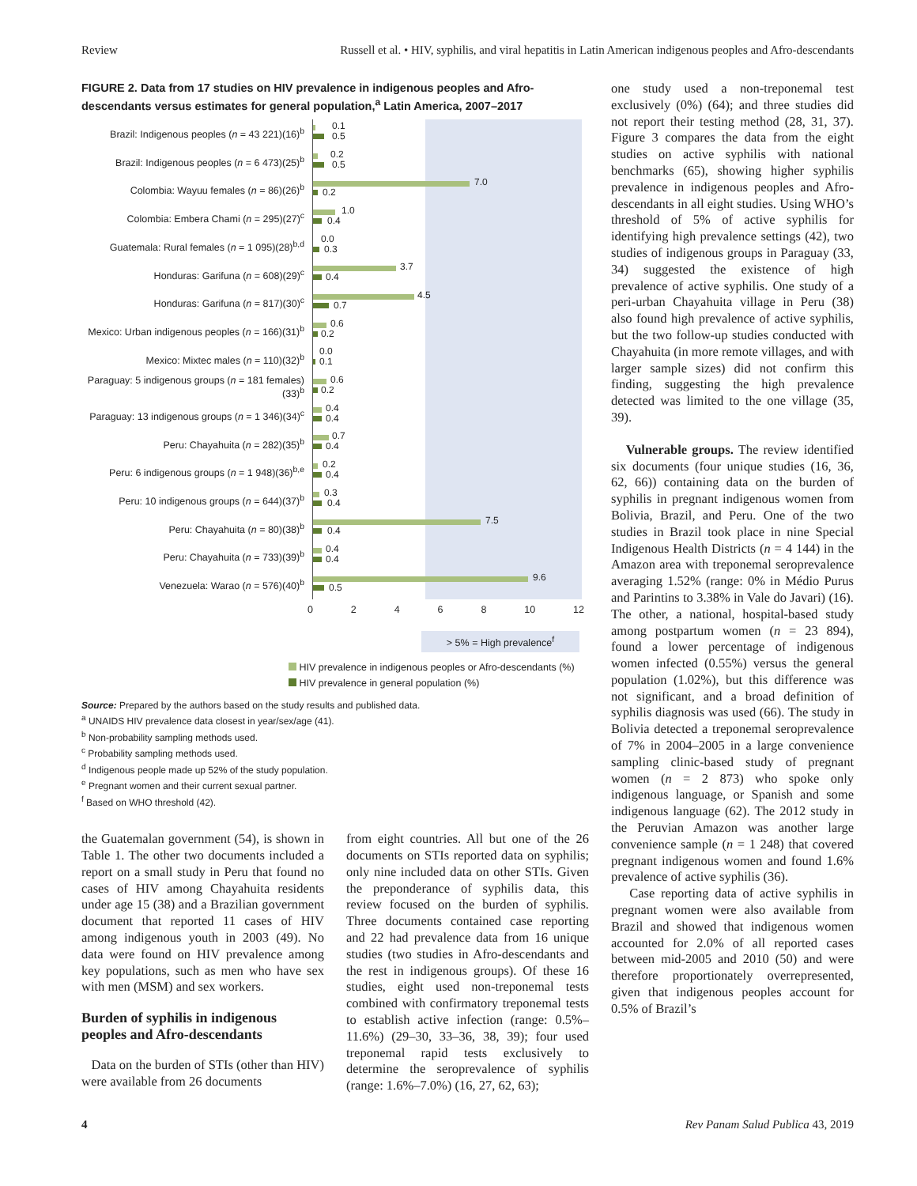Review Russell et al. • HIV, syphilis, and viral hepatitis in Latin American indigenous peoples and Afro-descendants
FIGURE 2. Data from 17 studies on HIV prevalence in indigenous peoples and Afro-descendants versus estimates for general population,<sup>a</sup> Latin America, 2007–2017
Brazil: Indigenous peoples (n = 43 221)(16)<sup>b</sup>
0.1
0.5
Brazil: Indigenous peoples (n = 6 473)(25)<sup>b</sup>
0.2
0.5
Colombia: Wayuu females (n = 86)(26)<sup>b</sup>
7.0
0.2
Colombia: Embera Chami (n = 295)(27)<sup>c</sup>
1.0
0.4
Guatemala: Rural females (n = 1 095)(28)<sup>b,d</sup>
0.0
0.3
Honduras: Garifuna (n = 608)(29)<sup>c</sup>
3.7
0.4
Honduras: Garifuna (n = 817)(30)<sup>c</sup>
4.5
0.7
Mexico: Urban indigenous peoples (n = 166)(31)<sup>b</sup>
0.6
0.2
Mexico: Mixtec males (n = 110)(32)<sup>b</sup>
0.0
0.1
Paraguay: 5 indigenous groups (n = 181 females) (33)<sup>b</sup>
0.6
0.2
Paraguay: 13 indigenous groups (n = 1 346)(34)<sup>c</sup>
0.4
0.4
Peru: Chayahuita (n = 282)(35)<sup>b</sup>
0.7
0.4
Peru: 6 indigenous groups (n = 1 948)(36)<sup>b,e</sup>
0.2
0.4
Peru: 10 indigenous groups (n = 644)(37)<sup>b</sup>
0.3
0.4
Peru: Chayahuita (n = 80)(38)<sup>b</sup>
7.5
0.4
Peru: Chayahuita (n = 733)(39)<sup>b</sup>
0.4
0.4
Venezuela: Warao (n = 576)(40)<sup>b</sup>
9.6
0.5
0 2 4 6 8 10 12
> 5% = High prevalence<sup>f</sup>
HIV prevalence in indigenous peoples or Afro-descendants (%)
HIV prevalence in general population (%)
Source: Prepared by the authors based on the study results and published data.
<sup>a</sup> UNAIDS HIV prevalence data closest in year/sex/age (41).
<sup>b</sup> Non-probability sampling methods used.
<sup>c</sup> Probability sampling methods used.
<sup>d</sup> Indigenous people made up 52% of the study population.
<sup>e</sup> Pregnant women and their current sexual partner.
<sup>f</sup> Based on WHO threshold (42).
the Guatemalan government (54), is shown in Table 1. The other two documents included a report on a small study in Peru that found no cases of HIV among Chayahuita residents under age 15 (38) and a Brazilian government document that reported 11 cases of HIV among indigenous youth in 2003 (49). No data were found on HIV prevalence among key populations, such as men who have sex with men (MSM) and sex workers.
Burden of syphilis in indigenous peoples and Afro-descendants
Data on the burden of STIs (other than HIV) were available from 26 documents
from eight countries. All but one of the 26 documents on STIs reported data on syphilis; only nine included data on other STIs. Given the preponderance of syphilis data, this review focused on the burden of syphilis. Three documents contained case reporting and 22 had prevalence data from 16 unique studies (two studies in Afro-descendants and the rest in indigenous groups). Of these 16 studies, eight used non-treponemal tests combined with confirmatory treponemal tests to establish active infection (range: 0.5%–11.6%) (29–30, 33–36, 38, 39); four used treponemal rapid tests exclusively to determine the seroprevalence of syphilis (range: 1.6%–7.0%) (16, 27, 62, 63);
one study used a non-treponemal test exclusively (0%) (64); and three studies did not report their testing method (28, 31, 37). Figure 3 compares the data from the eight studies on active syphilis with national benchmarks (65), showing higher syphilis prevalence in indigenous peoples and Afro-descendants in all eight studies. Using WHO’s threshold of 5% of active syphilis for identifying high prevalence settings (42), two studies of indigenous groups in Paraguay (33, 34) suggested the existence of high prevalence of active syphilis. One study of a peri-urban Chayahuita village in Peru (38) also found high prevalence of active syphilis, but the two follow-up studies conducted with Chayahuita (in more remote villages, and with larger sample sizes) did not confirm this finding, suggesting the high prevalence detected was limited to the one village (35, 39).
Vulnerable groups. The review identified six documents (four unique studies (16, 36, 62, 66)) containing data on the burden of syphilis in pregnant indigenous women from Bolivia, Brazil, and Peru. One of the two studies in Brazil took place in nine Special Indigenous Health Districts (n = 4 144) in the Amazon area with treponemal seroprevalence averaging 1.52% (range: 0% in Médio Purus and Parintins to 3.38% in Vale do Javari) (16). The other, a national, hospital-based study among postpartum women (n = 23 894), found a lower percentage of indigenous women infected (0.55%) versus the general population (1.02%), but this difference was not significant, and a broad definition of syphilis diagnosis was used (66). The study in Bolivia detected a treponemal seroprevalence of 7% in 2004–2005 in a large convenience sampling clinic-based study of pregnant women (n = 2 873) who spoke only indigenous language, or Spanish and some indigenous language (62). The 2012 study in the Peruvian Amazon was another large convenience sample (n = 1 248) that covered pregnant indigenous women and found 1.6% prevalence of active syphilis (36).
Case reporting data of active syphilis in pregnant women were also available from Brazil and showed that indigenous women accounted for 2.0% of all reported cases between mid-2005 and 2010 (50) and were therefore proportionately overrepresented, given that indigenous peoples account for 0.5% of Brazil’s
4 Rev Panam Salud Publica 43, 2019